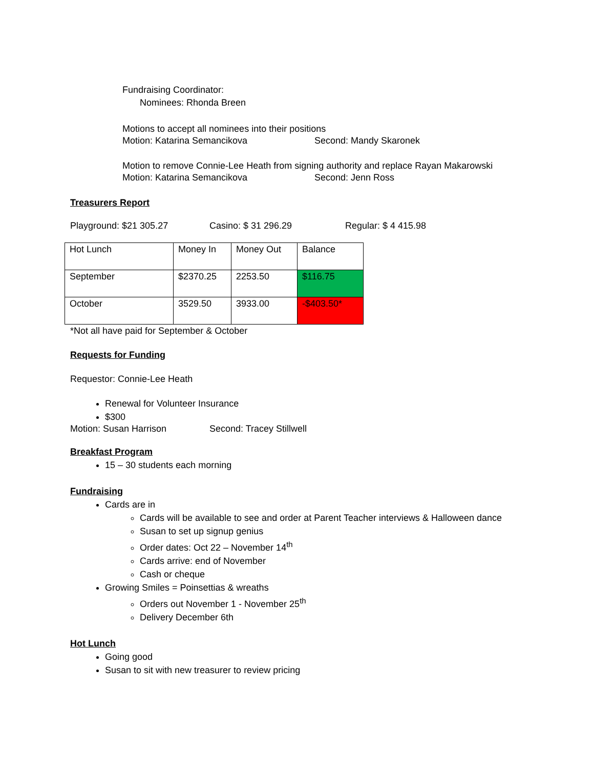Fundraising Coordinator:
Nominees: Rhonda Breen
Motions to accept all nominees into their positions
Motion: Katarina Semancikova Second: Mandy Skaronek
Motion to remove Connie-Lee Heath from signing authority and replace Rayan Makarowski
Motion: Katarina Semancikova Second: Jenn Ross
Treasurers Report
Playground: $21 305.27 Casino: $ 31 296.29 Regular: $ 4 415.98
| Hot Lunch | Money In | Money Out | Balance |
| September | $2370.25 | 2253.50 | $116.75 |
| October | 3529.50 | 3933.00 | -$403.50* |
*Not all have paid for September & October
Requests for Funding
Requestor: Connie-Lee Heath
Renewal for Volunteer Insurance
$300
Motion: Susan Harrison Second: Tracey Stillwell
Breakfast Program
15 – 30 students each morning
Fundraising
Cards are in
Cards will be available to see and order at Parent Teacher interviews & Halloween dance
Susan to set up signup genius
Order dates: Oct 22 – November 14<sup>th</sup>
Cards arrive: end of November
Cash or cheque
Growing Smiles = Poinsettias & wreaths
Orders out November 1 - November 25<sup>th</sup>
Delivery December 6th
Hot Lunch
Going good
Susan to sit with new treasurer to review pricing